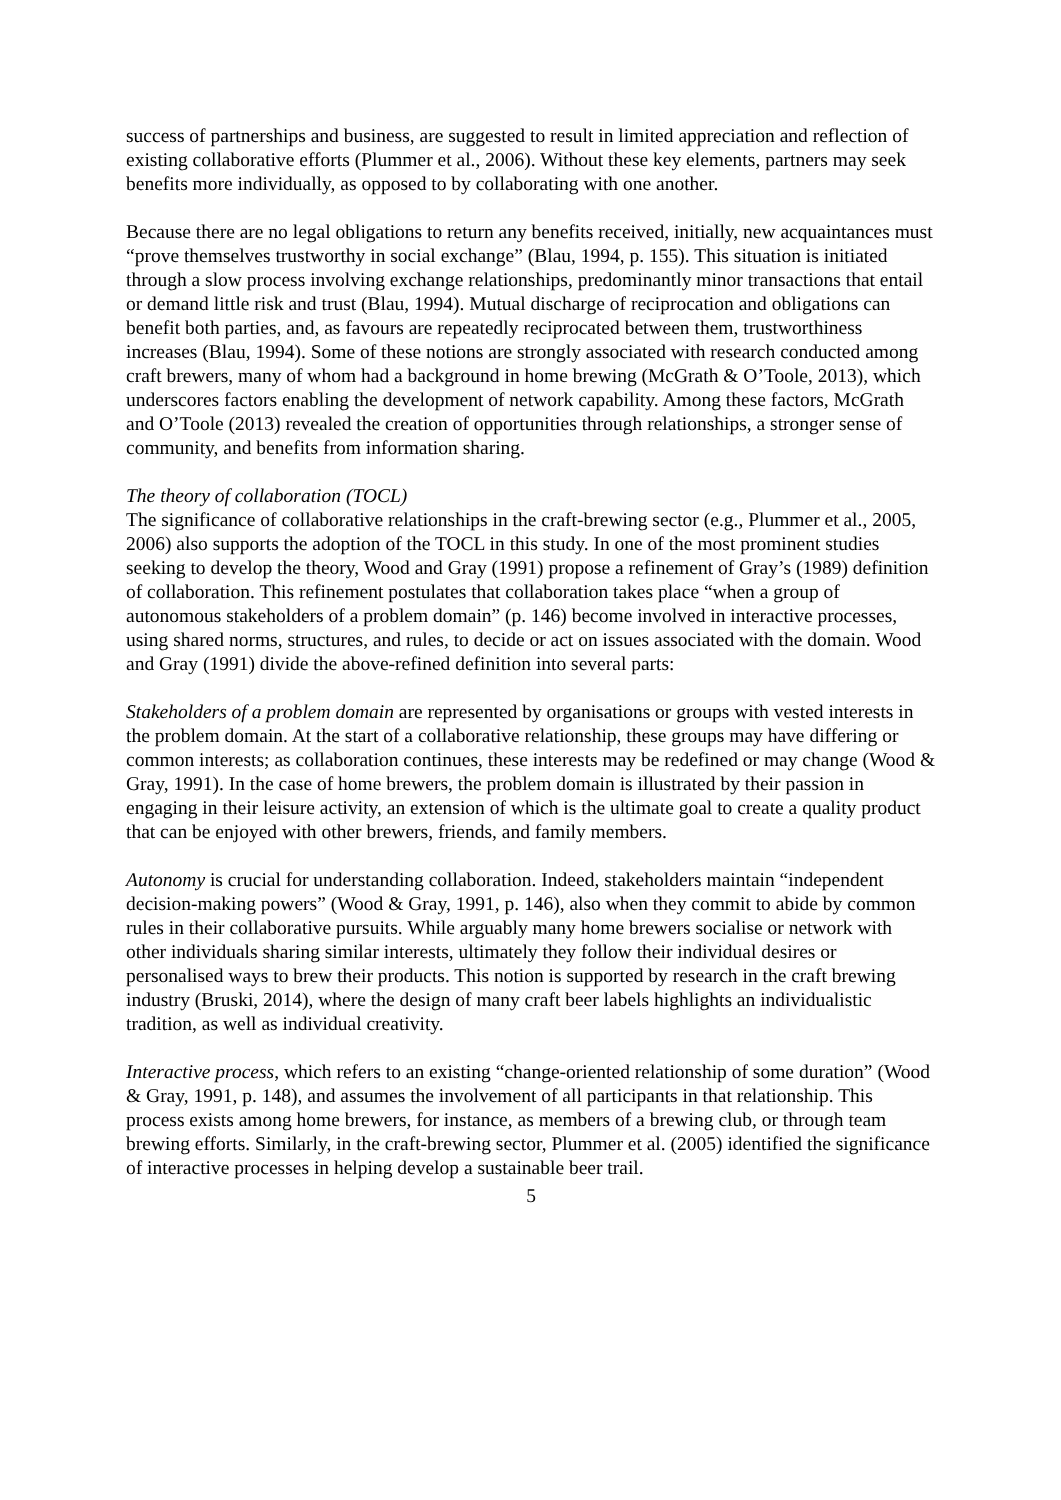success of partnerships and business, are suggested to result in limited appreciation and reflection of existing collaborative efforts (Plummer et al., 2006). Without these key elements, partners may seek benefits more individually, as opposed to by collaborating with one another.
Because there are no legal obligations to return any benefits received, initially, new acquaintances must “prove themselves trustworthy in social exchange” (Blau, 1994, p. 155). This situation is initiated through a slow process involving exchange relationships, predominantly minor transactions that entail or demand little risk and trust (Blau, 1994). Mutual discharge of reciprocation and obligations can benefit both parties, and, as favours are repeatedly reciprocated between them, trustworthiness increases (Blau, 1994). Some of these notions are strongly associated with research conducted among craft brewers, many of whom had a background in home brewing (McGrath & O’Toole, 2013), which underscores factors enabling the development of network capability. Among these factors, McGrath and O’Toole (2013) revealed the creation of opportunities through relationships, a stronger sense of community, and benefits from information sharing.
The theory of collaboration (TOCL)
The significance of collaborative relationships in the craft-brewing sector (e.g., Plummer et al., 2005, 2006) also supports the adoption of the TOCL in this study. In one of the most prominent studies seeking to develop the theory, Wood and Gray (1991) propose a refinement of Gray’s (1989) definition of collaboration. This refinement postulates that collaboration takes place “when a group of autonomous stakeholders of a problem domain” (p. 146) become involved in interactive processes, using shared norms, structures, and rules, to decide or act on issues associated with the domain. Wood and Gray (1991) divide the above-refined definition into several parts:
Stakeholders of a problem domain are represented by organisations or groups with vested interests in the problem domain. At the start of a collaborative relationship, these groups may have differing or common interests; as collaboration continues, these interests may be redefined or may change (Wood & Gray, 1991). In the case of home brewers, the problem domain is illustrated by their passion in engaging in their leisure activity, an extension of which is the ultimate goal to create a quality product that can be enjoyed with other brewers, friends, and family members.
Autonomy is crucial for understanding collaboration. Indeed, stakeholders maintain “independent decision-making powers” (Wood & Gray, 1991, p. 146), also when they commit to abide by common rules in their collaborative pursuits. While arguably many home brewers socialise or network with other individuals sharing similar interests, ultimately they follow their individual desires or personalised ways to brew their products. This notion is supported by research in the craft brewing industry (Bruski, 2014), where the design of many craft beer labels highlights an individualistic tradition, as well as individual creativity.
Interactive process, which refers to an existing “change-oriented relationship of some duration” (Wood & Gray, 1991, p. 148), and assumes the involvement of all participants in that relationship. This process exists among home brewers, for instance, as members of a brewing club, or through team brewing efforts. Similarly, in the craft-brewing sector, Plummer et al. (2005) identified the significance of interactive processes in helping develop a sustainable beer trail.
5